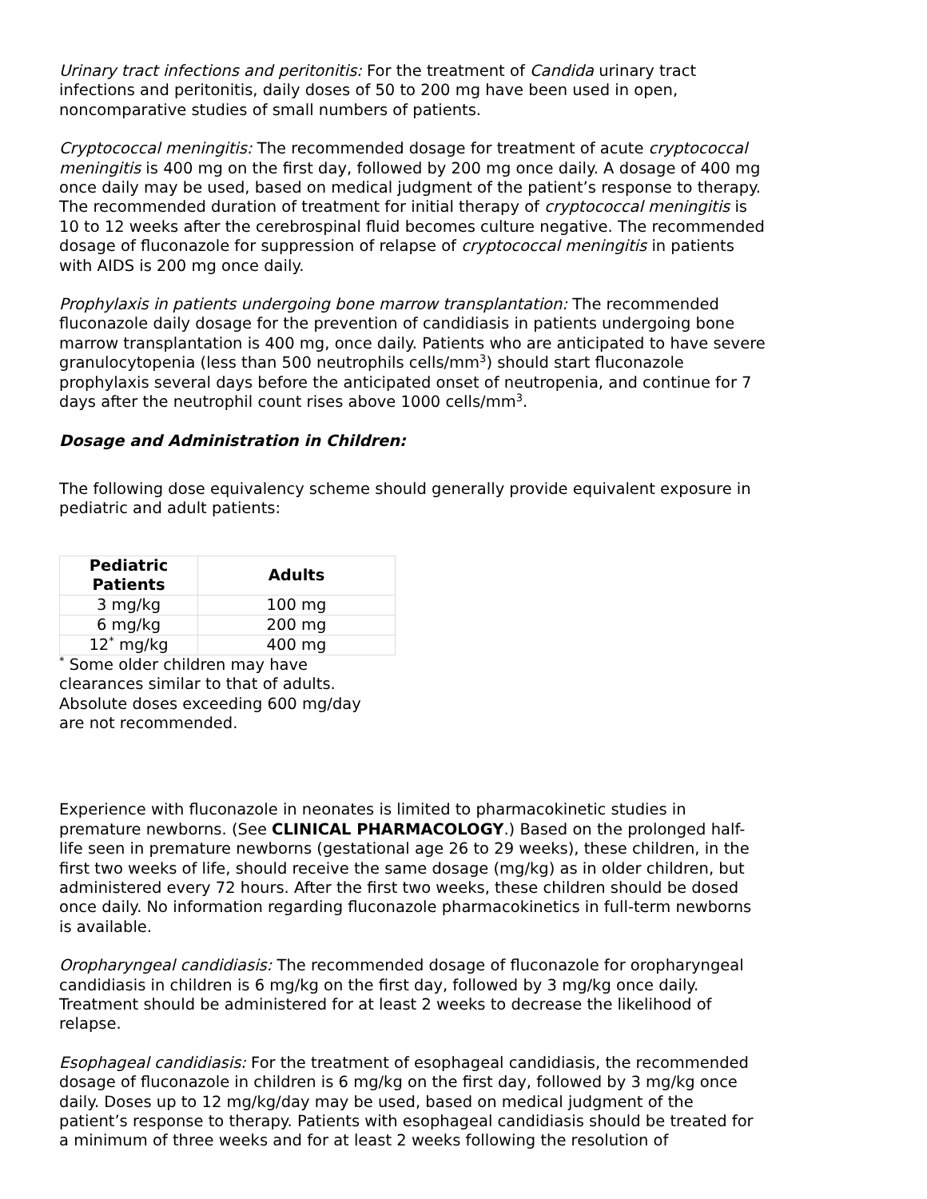Urinary tract infections and peritonitis: For the treatment of Candida urinary tract infections and peritonitis, daily doses of 50 to 200 mg have been used in open, noncomparative studies of small numbers of patients.
Cryptococcal meningitis: The recommended dosage for treatment of acute cryptococcal meningitis is 400 mg on the first day, followed by 200 mg once daily. A dosage of 400 mg once daily may be used, based on medical judgment of the patient’s response to therapy. The recommended duration of treatment for initial therapy of cryptococcal meningitis is 10 to 12 weeks after the cerebrospinal fluid becomes culture negative. The recommended dosage of fluconazole for suppression of relapse of cryptococcal meningitis in patients with AIDS is 200 mg once daily.
Prophylaxis in patients undergoing bone marrow transplantation: The recommended fluconazole daily dosage for the prevention of candidiasis in patients undergoing bone marrow transplantation is 400 mg, once daily. Patients who are anticipated to have severe granulocytopenia (less than 500 neutrophils cells/mm<sup>3</sup>) should start fluconazole prophylaxis several days before the anticipated onset of neutropenia, and continue for 7 days after the neutrophil count rises above 1000 cells/mm<sup>3</sup>.
Dosage and Administration in Children:
The following dose equivalency scheme should generally provide equivalent exposure in pediatric and adult patients:
| Pediatric Patients | Adults |
| --- | --- |
| 3 mg/kg | 100 mg |
| 6 mg/kg | 200 mg |
| 12<sup>*</sup> mg/kg | 400 mg |
<sup>*</sup> Some older children may have clearances similar to that of adults. Absolute doses exceeding 600 mg/day are not recommended.
Experience with fluconazole in neonates is limited to pharmacokinetic studies in premature newborns. (See CLINICAL PHARMACOLOGY.) Based on the prolonged half-life seen in premature newborns (gestational age 26 to 29 weeks), these children, in the first two weeks of life, should receive the same dosage (mg/kg) as in older children, but administered every 72 hours. After the first two weeks, these children should be dosed once daily. No information regarding fluconazole pharmacokinetics in full-term newborns is available.
Oropharyngeal candidiasis: The recommended dosage of fluconazole for oropharyngeal candidiasis in children is 6 mg/kg on the first day, followed by 3 mg/kg once daily. Treatment should be administered for at least 2 weeks to decrease the likelihood of relapse.
Esophageal candidiasis: For the treatment of esophageal candidiasis, the recommended dosage of fluconazole in children is 6 mg/kg on the first day, followed by 3 mg/kg once daily. Doses up to 12 mg/kg/day may be used, based on medical judgment of the patient’s response to therapy. Patients with esophageal candidiasis should be treated for a minimum of three weeks and for at least 2 weeks following the resolution of